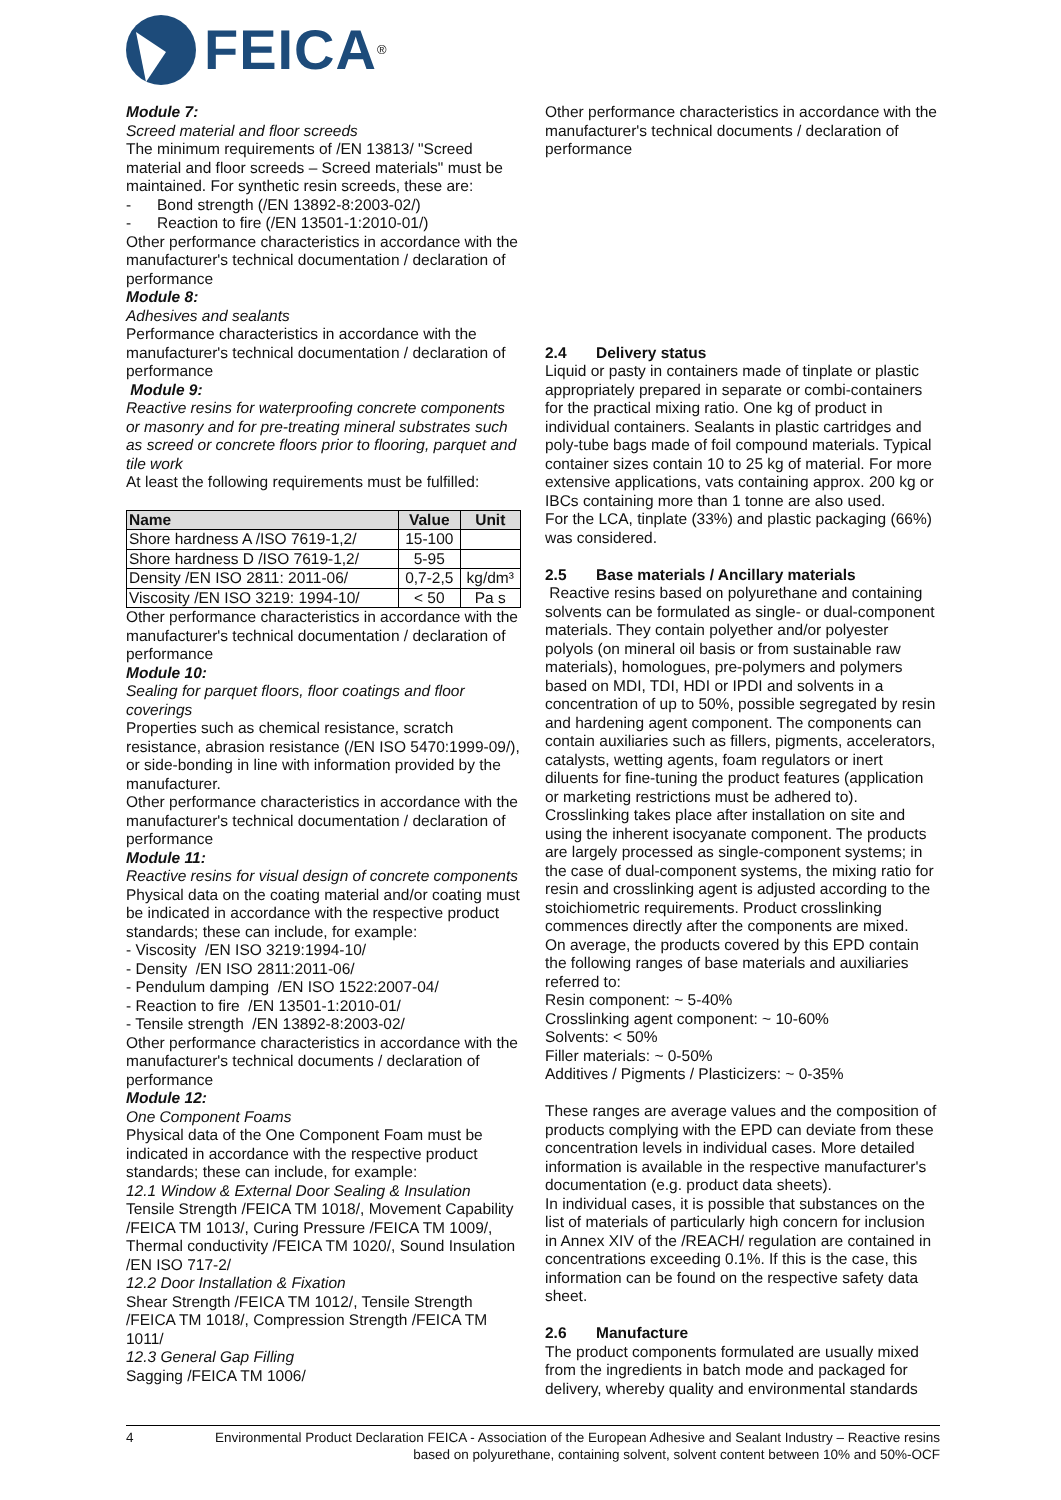FEICA<sup>®</sup>
Module 7:
Screed material and floor screeds
The minimum requirements of /EN 13813/ "Screed material and floor screeds – Screed materials" must be maintained. For synthetic resin screeds, these are:
- Bond strength (/EN 13892-8:2003-02/)
- Reaction to fire (/EN 13501-1:2010-01/)
Other performance characteristics in accordance with the manufacturer's technical documentation / declaration of performance
Module 8:
Adhesives and sealants
Performance characteristics in accordance with the manufacturer's technical documentation / declaration of performance
Module 9:
Reactive resins for waterproofing concrete components or masonry and for pre-treating mineral substrates such as screed or concrete floors prior to flooring, parquet and tile work
At least the following requirements must be fulfilled:
| Name | Value | Unit |
| --- | --- | --- |
| Shore hardness A /ISO 7619-1,2/ | 15-100 | |
| Shore hardness D /ISO 7619-1,2/ | 5-95 | |
| Density /EN ISO 2811: 2011-06/ | 0,7-2,5 | kg/dm³ |
| Viscosity /EN ISO 3219: 1994-10/ | < 50 | Pa s |
Other performance characteristics in accordance with the manufacturer's technical documentation / declaration of performance
Module 10:
Sealing for parquet floors, floor coatings and floor coverings
Properties such as chemical resistance, scratch resistance, abrasion resistance (/EN ISO 5470:1999-09/), or side-bonding in line with information provided by the manufacturer.
Other performance characteristics in accordance with the manufacturer's technical documentation / declaration of performance
Module 11:
Reactive resins for visual design of concrete components
Physical data on the coating material and/or coating must be indicated in accordance with the respective product standards; these can include, for example:
- Viscosity /EN ISO 3219:1994-10/
- Density /EN ISO 2811:2011-06/
- Pendulum damping /EN ISO 1522:2007-04/
- Reaction to fire /EN 13501-1:2010-01/
- Tensile strength /EN 13892-8:2003-02/
Other performance characteristics in accordance with the manufacturer's technical documents / declaration of performance
Module 12:
One Component Foams
Physical data of the One Component Foam must be indicated in accordance with the respective product standards; these can include, for example:
12.1 Window & External Door Sealing & Insulation
Tensile Strength /FEICA TM 1018/, Movement Capability /FEICA TM 1013/, Curing Pressure /FEICA TM 1009/, Thermal conductivity /FEICA TM 1020/, Sound Insulation /EN ISO 717-2/
12.2 Door Installation & Fixation
Shear Strength /FEICA TM 1012/, Tensile Strength /FEICA TM 1018/, Compression Strength /FEICA TM 1011/
12.3 General Gap Filling
Sagging /FEICA TM 1006/
Other performance characteristics in accordance with the manufacturer's technical documents / declaration of performance
2.4 Delivery status
Liquid or pasty in containers made of tinplate or plastic appropriately prepared in separate or combi-containers for the practical mixing ratio. One kg of product in individual containers. Sealants in plastic cartridges and poly-tube bags made of foil compound materials. Typical container sizes contain 10 to 25 kg of material. For more extensive applications, vats containing approx. 200 kg or IBCs containing more than 1 tonne are also used.
For the LCA, tinplate (33%) and plastic packaging (66%) was considered.
2.5 Base materials / Ancillary materials
Reactive resins based on polyurethane and containing solvents can be formulated as single- or dual-component materials. They contain polyether and/or polyester polyols (on mineral oil basis or from sustainable raw materials), homologues, pre-polymers and polymers based on MDI, TDI, HDI or IPDI and solvents in a concentration of up to 50%, possible segregated by resin and hardening agent component. The components can contain auxiliaries such as fillers, pigments, accelerators, catalysts, wetting agents, foam regulators or inert diluents for fine-tuning the product features (application or marketing restrictions must be adhered to). Crosslinking takes place after installation on site and using the inherent isocyanate component. The products are largely processed as single-component systems; in the case of dual-component systems, the mixing ratio for resin and crosslinking agent is adjusted according to the stoichiometric requirements. Product crosslinking commences directly after the components are mixed.
On average, the products covered by this EPD contain the following ranges of base materials and auxiliaries referred to:
Resin component: ~ 5-40%
Crosslinking agent component: ~ 10-60%
Solvents: < 50%
Filler materials: ~ 0-50%
Additives / Pigments / Plasticizers: ~ 0-35%
These ranges are average values and the composition of products complying with the EPD can deviate from these concentration levels in individual cases. More detailed information is available in the respective manufacturer's documentation (e.g. product data sheets).
In individual cases, it is possible that substances on the list of materials of particularly high concern for inclusion in Annex XIV of the /REACH/ regulation are contained in concentrations exceeding 0.1%. If this is the case, this information can be found on the respective safety data sheet.
2.6 Manufacture
The product components formulated are usually mixed from the ingredients in batch mode and packaged for delivery, whereby quality and environmental standards
4 Environmental Product Declaration FEICA - Association of the European Adhesive and Sealant Industry – Reactive resins based on polyurethane, containing solvent, solvent content between 10% and 50%-OCF